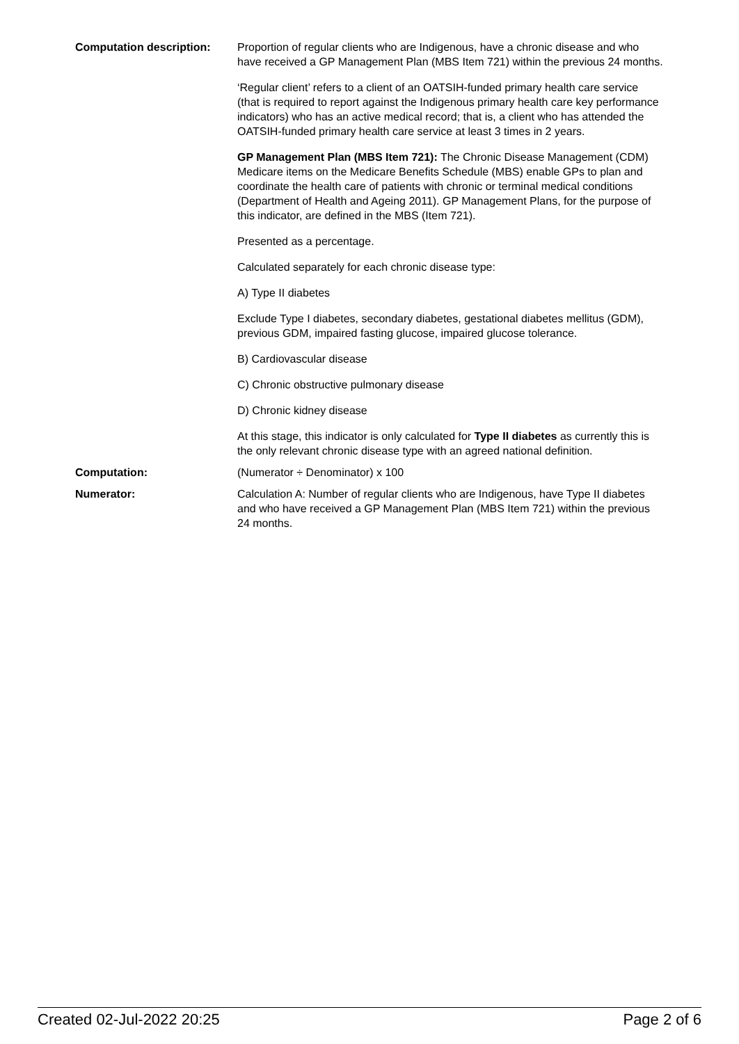Computation description: Proportion of regular clients who are Indigenous, have a chronic disease and who have received a GP Management Plan (MBS Item 721) within the previous 24 months.
‘Regular client’ refers to a client of an OATSIH-funded primary health care service (that is required to report against the Indigenous primary health care key performance indicators) who has an active medical record; that is, a client who has attended the OATSIH-funded primary health care service at least 3 times in 2 years.
GP Management Plan (MBS Item 721): The Chronic Disease Management (CDM) Medicare items on the Medicare Benefits Schedule (MBS) enable GPs to plan and coordinate the health care of patients with chronic or terminal medical conditions (Department of Health and Ageing 2011). GP Management Plans, for the purpose of this indicator, are defined in the MBS (Item 721).
Presented as a percentage.
Calculated separately for each chronic disease type:
A) Type II diabetes
Exclude Type I diabetes, secondary diabetes, gestational diabetes mellitus (GDM), previous GDM, impaired fasting glucose, impaired glucose tolerance.
B) Cardiovascular disease
C) Chronic obstructive pulmonary disease
D) Chronic kidney disease
At this stage, this indicator is only calculated for Type II diabetes as currently this is the only relevant chronic disease type with an agreed national definition.
Computation: (Numerator ÷ Denominator) x 100
Numerator: Calculation A: Number of regular clients who are Indigenous, have Type II diabetes and who have received a GP Management Plan (MBS Item 721) within the previous 24 months.
Created 02-Jul-2022 20:25 Page 2 of 6